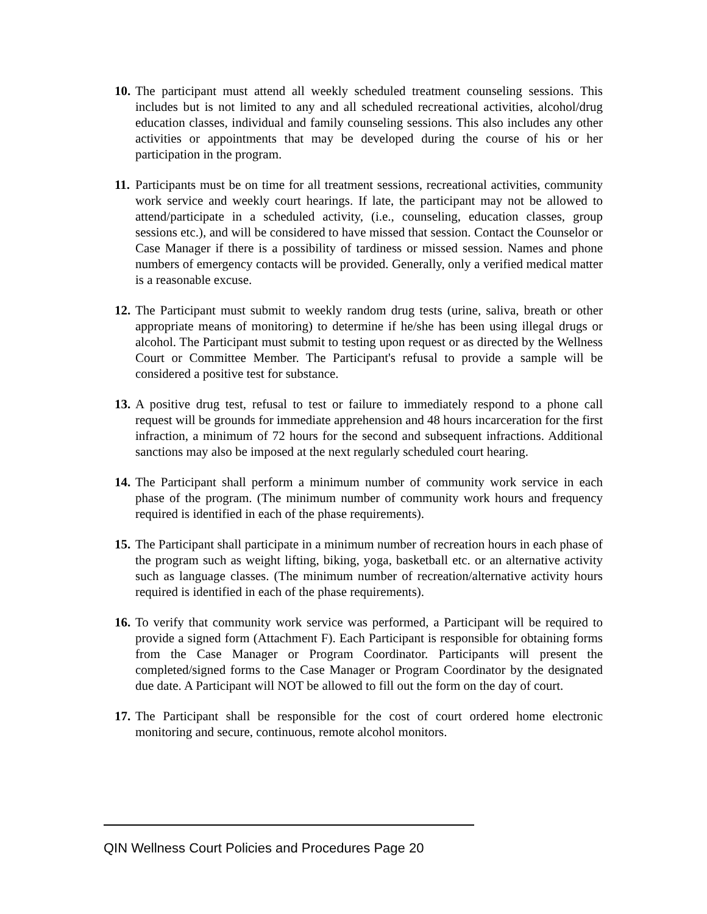10.
The participant must attend all weekly scheduled treatment counseling sessions. This includes but is not limited to any and all scheduled recreational activities, alcohol/drug education classes, individual and family counseling sessions. This also includes any other activities or appointments that may be developed during the course of his or her participation in the program.
11.
Participants must be on time for all treatment sessions, recreational activities, community work service and weekly court hearings. If late, the participant may not be allowed to attend/participate in a scheduled activity, (i.e., counseling, education classes, group sessions etc.), and will be considered to have missed that session. Contact the Counselor or Case Manager if there is a possibility of tardiness or missed session. Names and phone numbers of emergency contacts will be provided. Generally, only a verified medical matter is a reasonable excuse.
12.
The Participant must submit to weekly random drug tests (urine, saliva, breath or other appropriate means of monitoring) to determine if he/she has been using illegal drugs or alcohol. The Participant must submit to testing upon request or as directed by the Wellness Court or Committee Member. The Participant's refusal to provide a sample will be considered a positive test for substance.
13.
A positive drug test, refusal to test or failure to immediately respond to a phone call request will be grounds for immediate apprehension and 48 hours incarceration for the first infraction, a minimum of 72 hours for the second and subsequent infractions. Additional sanctions may also be imposed at the next regularly scheduled court hearing.
14.
The Participant shall perform a minimum number of community work service in each phase of the program. (The minimum number of community work hours and frequency required is identified in each of the phase requirements).
15.
The Participant shall participate in a minimum number of recreation hours in each phase of the program such as weight lifting, biking, yoga, basketball etc. or an alternative activity such as language classes. (The minimum number of recreation/alternative activity hours required is identified in each of the phase requirements).
16.
To verify that community work service was performed, a Participant will be required to provide a signed form (Attachment F). Each Participant is responsible for obtaining forms from the Case Manager or Program Coordinator. Participants will present the completed/signed forms to the Case Manager or Program Coordinator by the designated due date. A Participant will NOT be allowed to fill out the form on the day of court.
17.
The Participant shall be responsible for the cost of court ordered home electronic monitoring and secure, continuous, remote alcohol monitors.
QIN Wellness Court Policies and Procedures Page 20